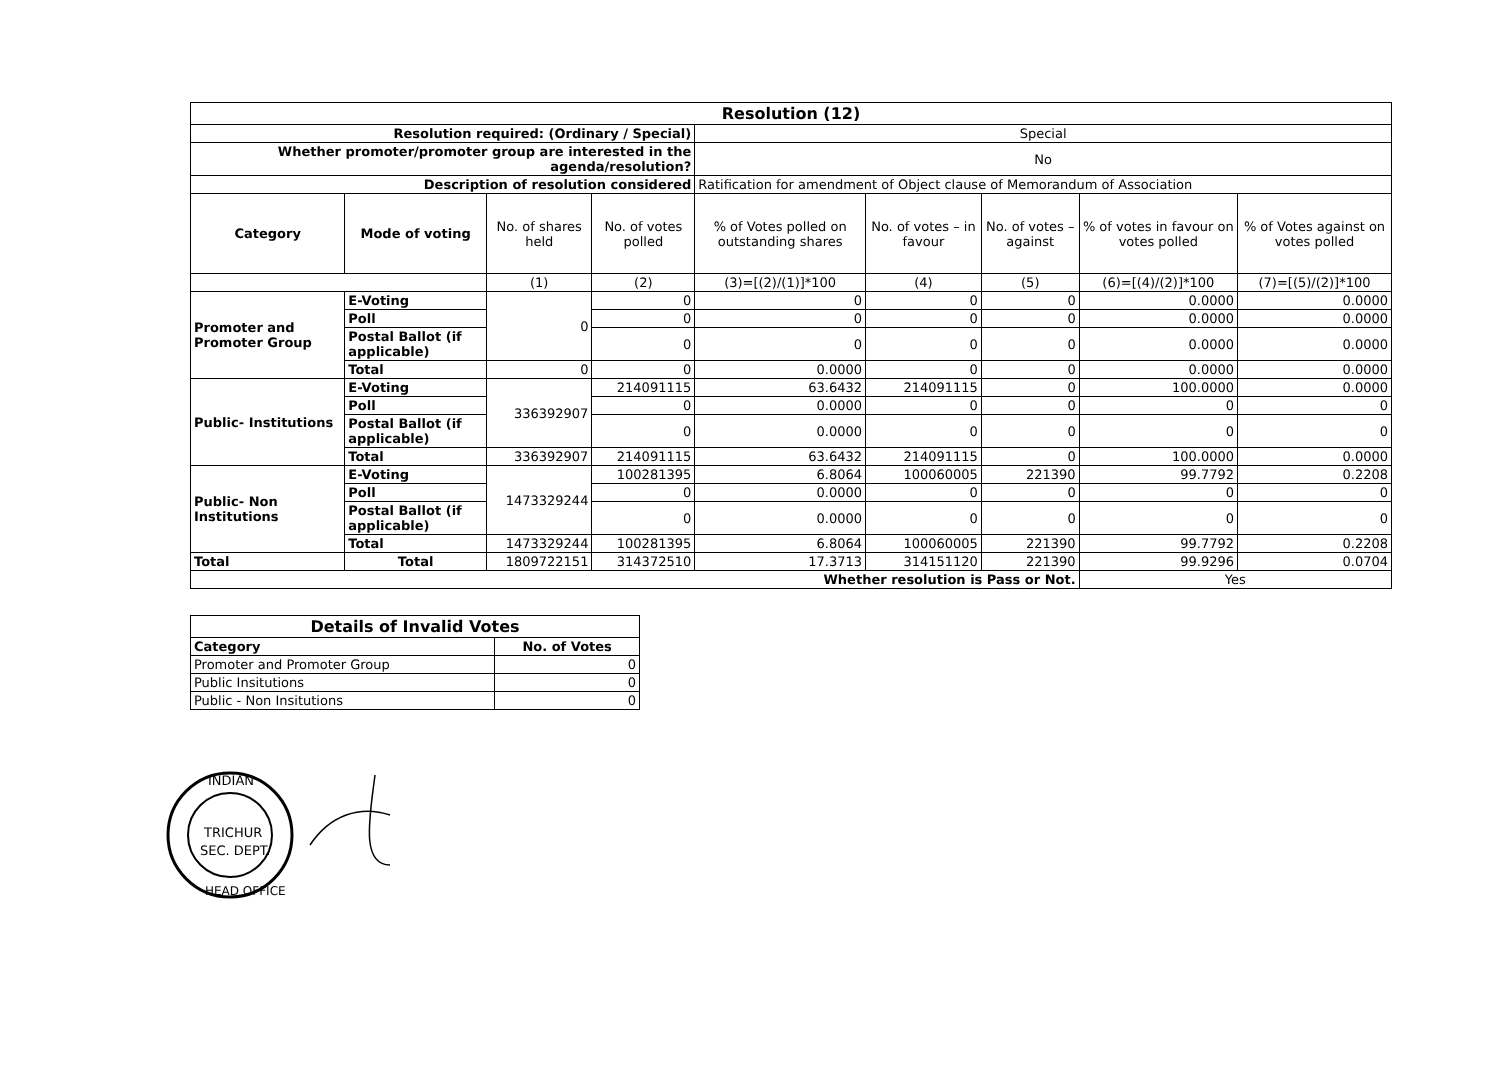| Resolution (12) | | | | | | | | |
| Resolution required: (Ordinary / Special) | | | | Special | | | | |
| Whether promoter/promoter group are interested in the agenda/resolution? | | | | No | | | | |
| Description of resolution considered | | | | Ratification for amendment of Object clause of Memorandum of Association | | | | |
| Category | Mode of voting | No. of shares held | No. of votes polled | % of Votes polled on outstanding shares | No. of votes – in favour | No. of votes – against | % of votes in favour on votes polled | % of Votes against on votes polled |
| | | (1) | (2) | (3)=[(2)/(1)]*100 | (4) | (5) | (6)=[(4)/(2)]*100 | (7)=[(5)/(2)]*100 |
| Promoter and Promoter Group | E-Voting | 0 | 0 | 0 | 0 | 0 | 0.0000 | 0.0000 |
| | Poll | | 0 | 0 | 0 | 0 | 0.0000 | 0.0000 |
| | Postal Ballot (if applicable) | | 0 | 0 | 0 | 0 | 0.0000 | 0.0000 |
| | Total | 0 | 0 | 0.0000 | 0 | 0 | 0.0000 | 0.0000 |
| Public- Institutions | E-Voting | 336392907 | 214091115 | 63.6432 | 214091115 | 0 | 100.0000 | 0.0000 |
| | Poll | | 0 | 0.0000 | 0 | 0 | 0 | 0 |
| | Postal Ballot (if applicable) | | 0 | 0.0000 | 0 | 0 | 0 | 0 |
| | Total | 336392907 | 214091115 | 63.6432 | 214091115 | 0 | 100.0000 | 0.0000 |
| Public- Non Institutions | E-Voting | 1473329244 | 100281395 | 6.8064 | 100060005 | 221390 | 99.7792 | 0.2208 |
| | Poll | | 0 | 0.0000 | 0 | 0 | 0 | 0 |
| | Postal Ballot (if applicable) | | 0 | 0.0000 | 0 | 0 | 0 | 0 |
| | Total | 1473329244 | 100281395 | 6.8064 | 100060005 | 221390 | 99.7792 | 0.2208 |
| Total | Total | 1809722151 | 314372510 | 17.3713 | 314151120 | 221390 | 99.9296 | 0.0704 |
| Whether resolution is Pass or Not. | | | | | | | Yes | |
| Details of Invalid Votes | |
| Category | No. of Votes |
| Promoter and Promoter Group | 0 |
| Public Insitutions | 0 |
| Public - Non Insitutions | 0 |
INDIAN
TRICHUR
SEC. DEPT.
HEAD OFFICE